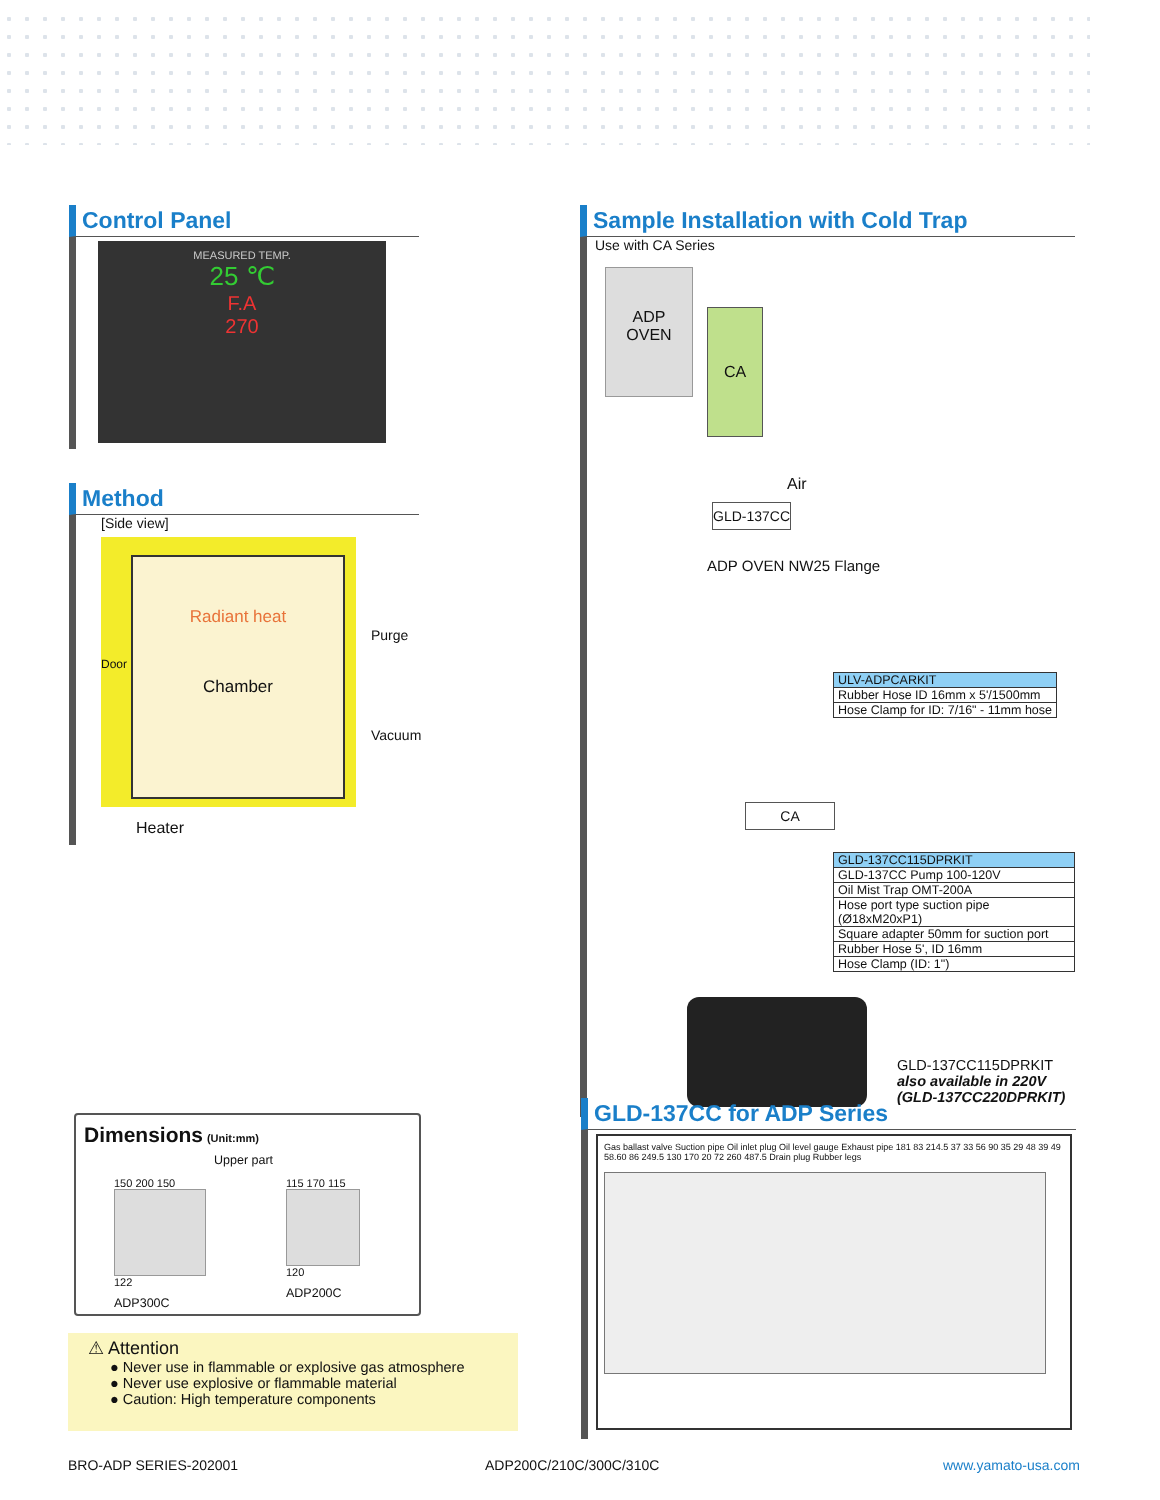Control Panel
MEASURED TEMP.
25 ℃
F.A
270
Method
[Side view]
Radiant heat
Chamber
Door
Purge
Vacuum
Heater
Dimensions (Unit:mm)
Upper part
150 200 150
122
ADP300C
115 170 115
120
ADP200C
⚠ Attention
● Never use in flammable or explosive gas atmosphere
● Never use explosive or flammable material
● Caution: High temperature components
Sample Installation with Cold Trap
Use with CA Series
ADP
OVEN
CA
Air
GLD-137CC
ADP OVEN NW25 Flange
| ULV-ADPCARKIT |
| Rubber Hose ID 16mm x 5'/1500mm |
| Hose Clamp for ID: 7/16" - 11mm hose |
CA
| GLD-137CC115DPRKIT |
| GLD-137CC Pump 100-120V |
| Oil Mist Trap OMT-200A |
| Hose port type suction pipe (Ø18xM20xP1) |
| Square adapter 50mm for suction port |
| Rubber Hose 5', ID 16mm |
| Hose Clamp (ID: 1") |
GLD-137CC115DPRKIT
also available in 220V
(GLD-137CC220DPRKIT)
GLD-137CC for ADP Series
Gas ballast valve Suction pipe Oil inlet plug Oil level gauge Exhaust pipe 181 83 214.5 37 33 56 90 35 29 48 39 49 58.60 86 249.5 130 170 20 72 260 487.5 Drain plug Rubber legs
BRO-ADP SERIES-202001 ADP200C/210C/300C/310C www.yamato-usa.com